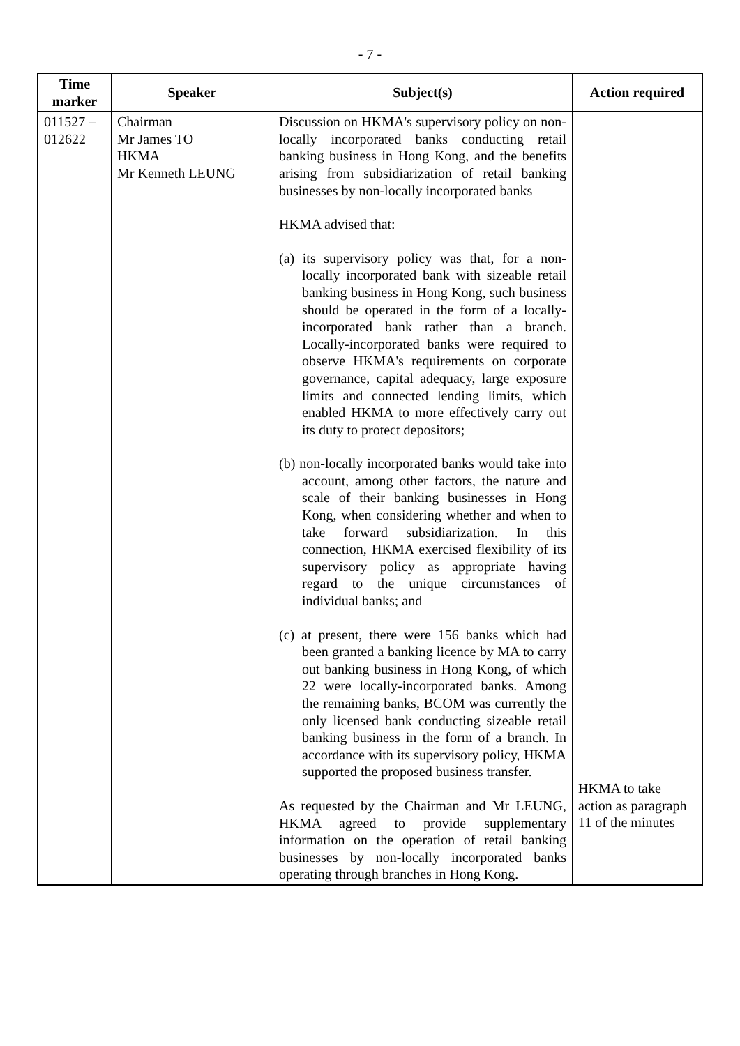- 7 -
| Time marker | Speaker | Subject(s) | Action required |
| --- | --- | --- | --- |
| 011527 – 012622 | Chairman Mr James TO HKMA Mr Kenneth LEUNG | Discussion on HKMA's supervisory policy on non-locally incorporated banks conducting retail banking business in Hong Kong, and the benefits arising from subsidiarization of retail banking businesses by non-locally incorporated banks HKMA advised that: (a) its supervisory policy was that, for a non-locally incorporated bank with sizeable retail banking business in Hong Kong, such business should be operated in the form of a locally-incorporated bank rather than a branch. Locally-incorporated banks were required to observe HKMA's requirements on corporate governance, capital adequacy, large exposure limits and connected lending limits, which enabled HKMA to more effectively carry out its duty to protect depositors; (b) non-locally incorporated banks would take into account, among other factors, the nature and scale of their banking businesses in Hong Kong, when considering whether and when to take forward subsidiarization. In this connection, HKMA exercised flexibility of its supervisory policy as appropriate having regard to the unique circumstances of individual banks; and (c) at present, there were 156 banks which had been granted a banking licence by MA to carry out banking business in Hong Kong, of which 22 were locally-incorporated banks. Among the remaining banks, BCOM was currently the only licensed bank conducting sizeable retail banking business in the form of a branch. In accordance with its supervisory policy, HKMA supported the proposed business transfer. As requested by the Chairman and Mr LEUNG, HKMA agreed to provide supplementary information on the operation of retail banking businesses by non-locally incorporated banks operating through branches in Hong Kong. | HKMA to take action as paragraph 11 of the minutes |